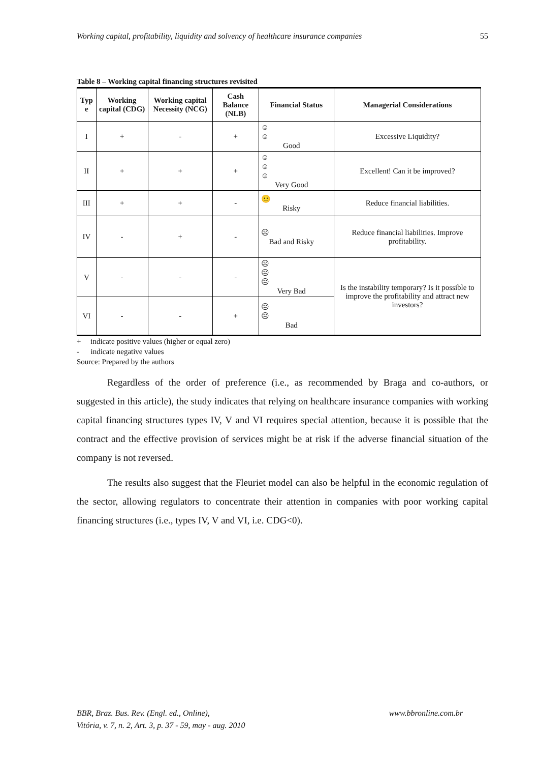Working capital, profitability, liquidity and solvency of healthcare insurance companies 55
Table 8 – Working capital financing structures revisited
| Typ e | Working capital (CDG) | Working capital Necessity (NCG) | Cash Balance (NLB) | Financial Status | Managerial Considerations |
| --- | --- | --- | --- | --- | --- |
| I | + | - | + | ☺ ☺ Good | Excessive Liquidity? |
| II | + | + | + | ☺ ☺ ☺ Very Good | Excellent! Can it be improved? |
| III | + | + | - | 😐 Risky | Reduce financial liabilities. |
| IV | - | + | - | ☹ Bad and Risky | Reduce financial liabilities. Improve profitability. |
| V | - | - | - | ☹ ☹ ☹ Very Bad | Is the instability temporary? Is it possible to improve the profitability and attract new investors? |
| VI | - | - | + | ☹ ☹ Bad | |
+ indicate positive values (higher or equal zero)
- indicate negative values
Source: Prepared by the authors
Regardless of the order of preference (i.e., as recommended by Braga and co-authors, or suggested in this article), the study indicates that relying on healthcare insurance companies with working capital financing structures types IV, V and VI requires special attention, because it is possible that the contract and the effective provision of services might be at risk if the adverse financial situation of the company is not reversed.
The results also suggest that the Fleuriet model can also be helpful in the economic regulation of the sector, allowing regulators to concentrate their attention in companies with poor working capital financing structures (i.e., types IV, V and VI, i.e. CDG<0).
BBR, Braz. Bus. Rev. (Engl. ed., Online),
Vitória, v. 7, n. 2, Art. 3, p. 37 - 59, may - aug. 2010 www.bbronline.com.br